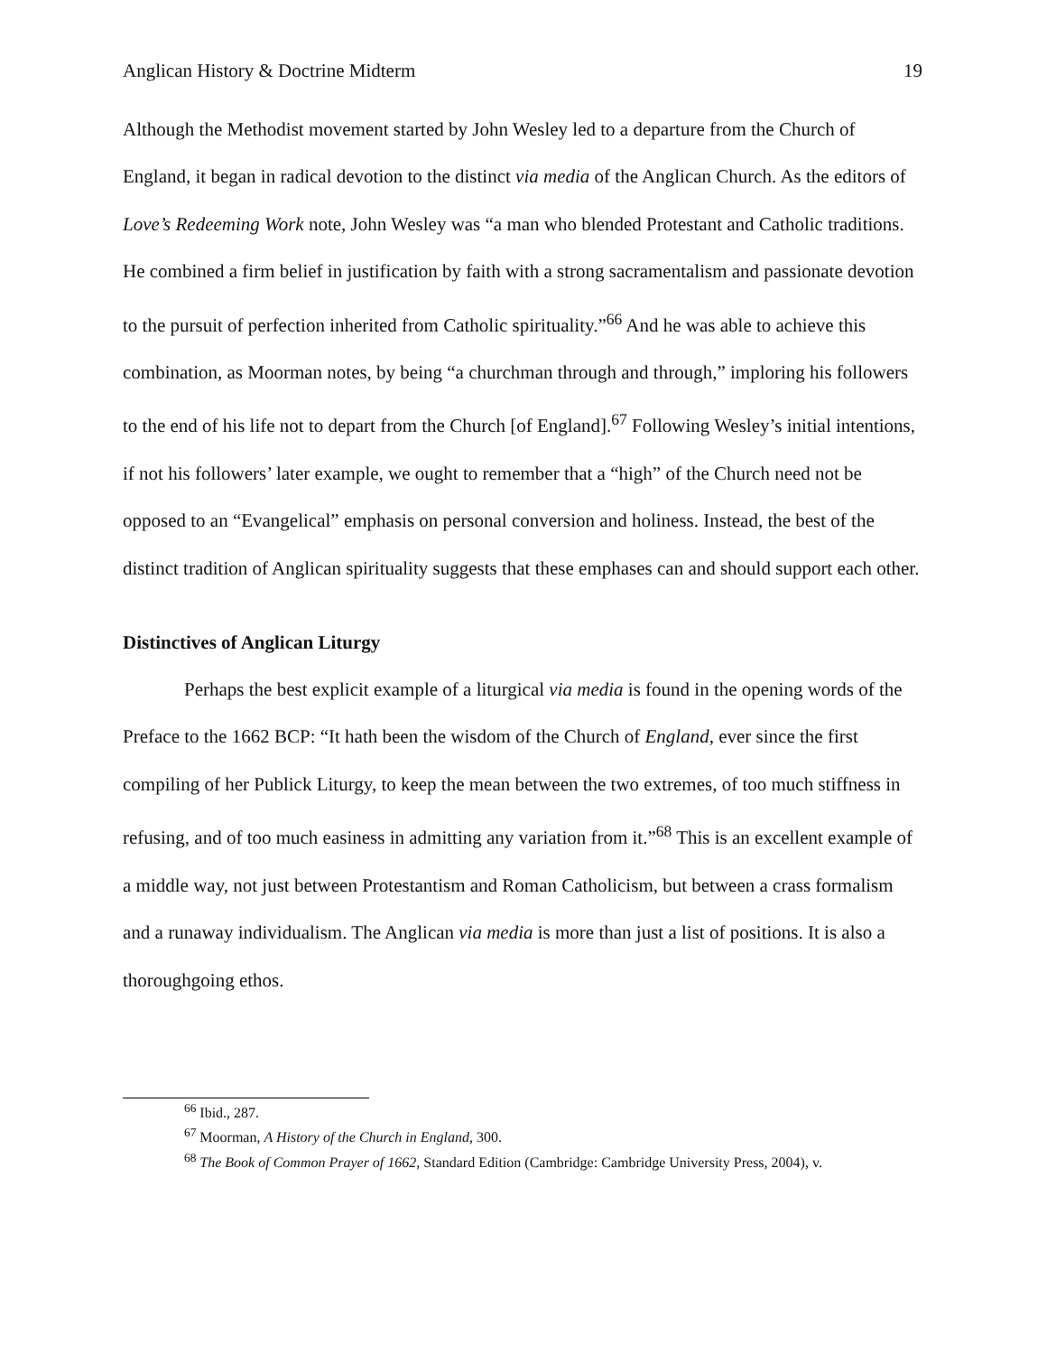Anglican History & Doctrine Midterm 19
Although the Methodist movement started by John Wesley led to a departure from the Church of England, it began in radical devotion to the distinct via media of the Anglican Church. As the editors of Love’s Redeeming Work note, John Wesley was “a man who blended Protestant and Catholic traditions. He combined a firm belief in justification by faith with a strong sacramentalism and passionate devotion to the pursuit of perfection inherited from Catholic spirituality.”<sup>66</sup> And he was able to achieve this combination, as Moorman notes, by being “a churchman through and through,” imploring his followers to the end of his life not to depart from the Church [of England].<sup>67</sup> Following Wesley’s initial intentions, if not his followers’ later example, we ought to remember that a “high” of the Church need not be opposed to an “Evangelical” emphasis on personal conversion and holiness. Instead, the best of the distinct tradition of Anglican spirituality suggests that these emphases can and should support each other.
Distinctives of Anglican Liturgy
Perhaps the best explicit example of a liturgical via media is found in the opening words of the Preface to the 1662 BCP: “It hath been the wisdom of the Church of England, ever since the first compiling of her Publick Liturgy, to keep the mean between the two extremes, of too much stiffness in refusing, and of too much easiness in admitting any variation from it.”<sup>68</sup> This is an excellent example of a middle way, not just between Protestantism and Roman Catholicism, but between a crass formalism and a runaway individualism. The Anglican via media is more than just a list of positions. It is also a thoroughgoing ethos.
<sup>66</sup> Ibid., 287.
<sup>67</sup> Moorman, A History of the Church in England, 300.
<sup>68</sup> The Book of Common Prayer of 1662, Standard Edition (Cambridge: Cambridge University Press, 2004), v.